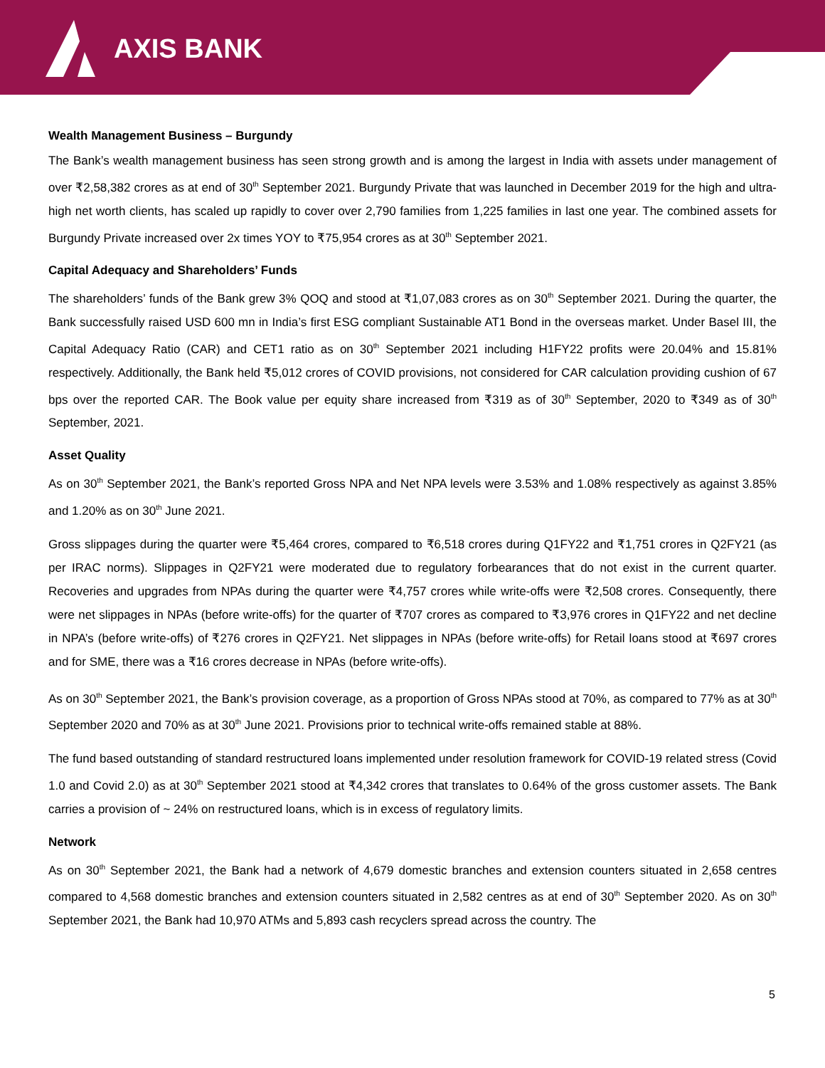AXIS BANK
Wealth Management Business – Burgundy
The Bank’s wealth management business has seen strong growth and is among the largest in India with assets under management of over ₹2,58,382 crores as at end of 30<sup>th</sup> September 2021. Burgundy Private that was launched in December 2019 for the high and ultra-high net worth clients, has scaled up rapidly to cover over 2,790 families from 1,225 families in last one year. The combined assets for Burgundy Private increased over 2x times YOY to ₹75,954 crores as at 30<sup>th</sup> September 2021.
Capital Adequacy and Shareholders’ Funds
The shareholders’ funds of the Bank grew 3% QOQ and stood at ₹1,07,083 crores as on 30<sup>th</sup> September 2021. During the quarter, the Bank successfully raised USD 600 mn in India’s first ESG compliant Sustainable AT1 Bond in the overseas market. Under Basel III, the Capital Adequacy Ratio (CAR) and CET1 ratio as on 30<sup>th</sup> September 2021 including H1FY22 profits were 20.04% and 15.81% respectively. Additionally, the Bank held ₹5,012 crores of COVID provisions, not considered for CAR calculation providing cushion of 67 bps over the reported CAR. The Book value per equity share increased from ₹319 as of 30<sup>th</sup> September, 2020 to ₹349 as of 30<sup>th</sup> September, 2021.
Asset Quality
As on 30<sup>th</sup> September 2021, the Bank’s reported Gross NPA and Net NPA levels were 3.53% and 1.08% respectively as against 3.85% and 1.20% as on 30<sup>th</sup> June 2021.
Gross slippages during the quarter were ₹5,464 crores, compared to ₹6,518 crores during Q1FY22 and ₹1,751 crores in Q2FY21 (as per IRAC norms). Slippages in Q2FY21 were moderated due to regulatory forbearances that do not exist in the current quarter. Recoveries and upgrades from NPAs during the quarter were ₹4,757 crores while write-offs were ₹2,508 crores. Consequently, there were net slippages in NPAs (before write-offs) for the quarter of ₹707 crores as compared to ₹3,976 crores in Q1FY22 and net decline in NPA’s (before write-offs) of ₹276 crores in Q2FY21. Net slippages in NPAs (before write-offs) for Retail loans stood at ₹697 crores and for SME, there was a ₹16 crores decrease in NPAs (before write-offs).
As on 30<sup>th</sup> September 2021, the Bank’s provision coverage, as a proportion of Gross NPAs stood at 70%, as compared to 77% as at 30<sup>th</sup> September 2020 and 70% as at 30<sup>th</sup> June 2021. Provisions prior to technical write-offs remained stable at 88%.
The fund based outstanding of standard restructured loans implemented under resolution framework for COVID-19 related stress (Covid 1.0 and Covid 2.0) as at 30<sup>th</sup> September 2021 stood at ₹4,342 crores that translates to 0.64% of the gross customer assets. The Bank carries a provision of ~ 24% on restructured loans, which is in excess of regulatory limits.
Network
As on 30<sup>th</sup> September 2021, the Bank had a network of 4,679 domestic branches and extension counters situated in 2,658 centres compared to 4,568 domestic branches and extension counters situated in 2,582 centres as at end of 30<sup>th</sup> September 2020. As on 30<sup>th</sup> September 2021, the Bank had 10,970 ATMs and 5,893 cash recyclers spread across the country. The
5